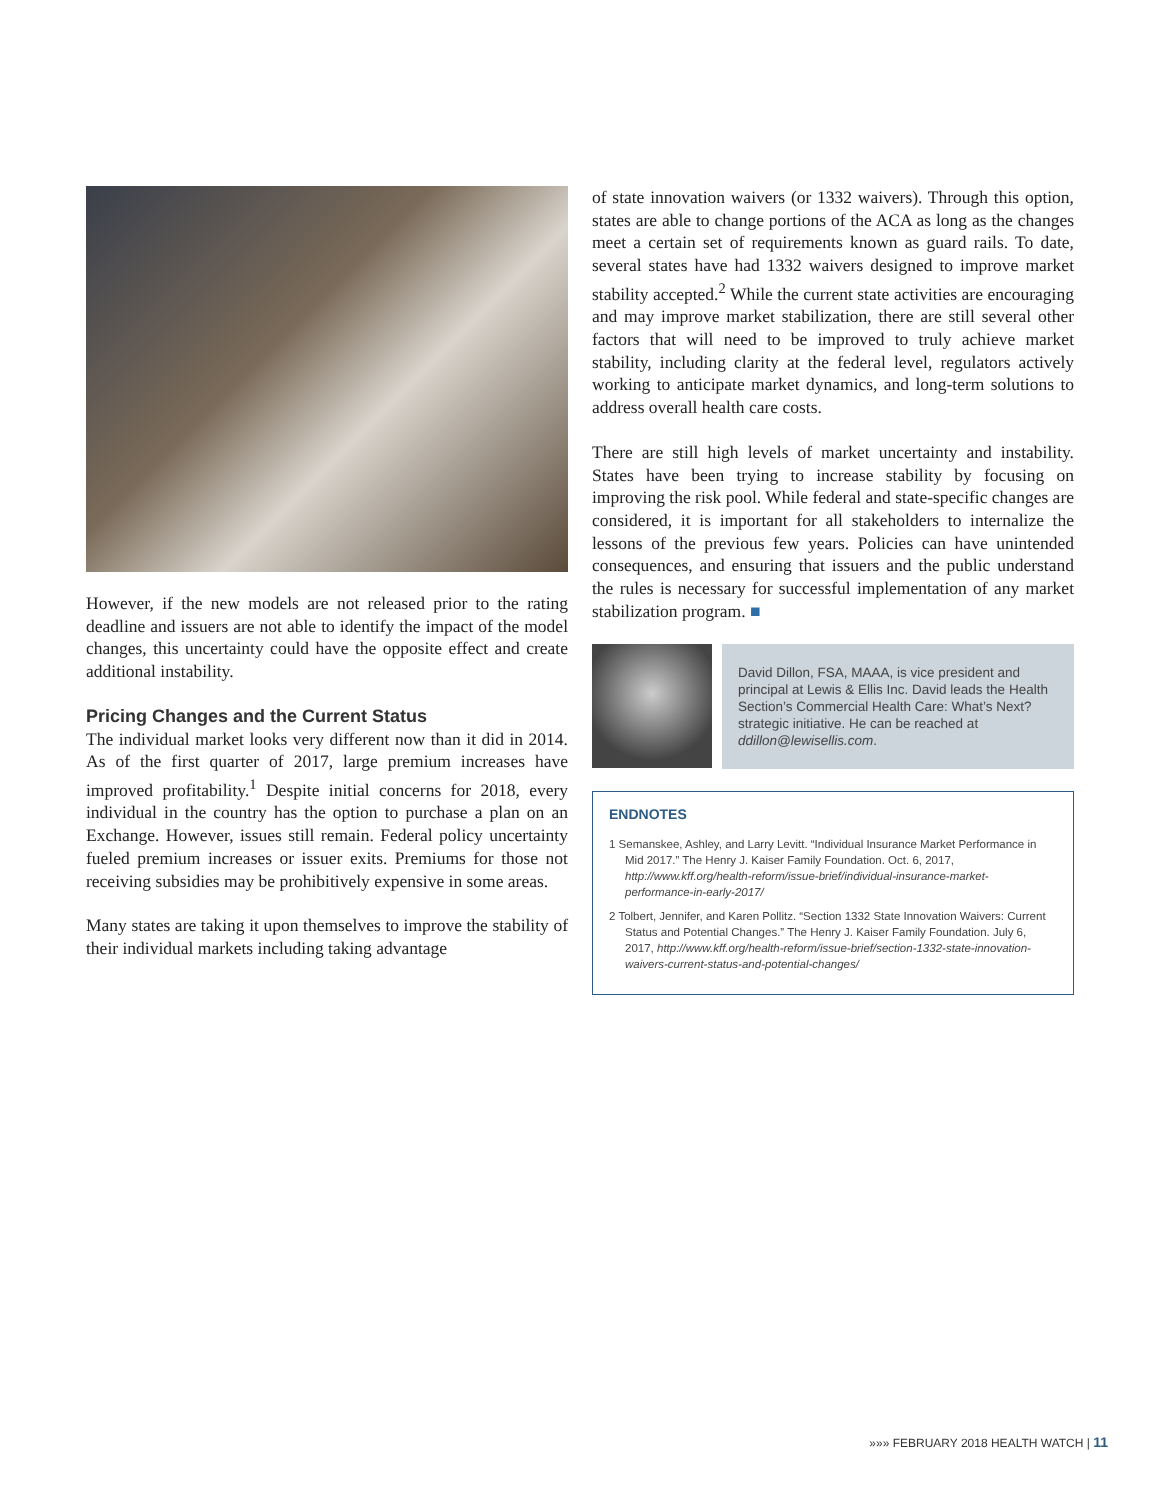However, if the new models are not released prior to the rating deadline and issuers are not able to identify the impact of the model changes, this uncertainty could have the opposite effect and create additional instability.
Pricing Changes and the Current Status
The individual market looks very different now than it did in 2014. As of the first quarter of 2017, large premium increases have improved profitability.<sup>1</sup> Despite initial concerns for 2018, every individual in the country has the option to purchase a plan on an Exchange. However, issues still remain. Federal policy uncertainty fueled premium increases or issuer exits. Premiums for those not receiving subsidies may be prohibitively expensive in some areas.
Many states are taking it upon themselves to improve the stability of their individual markets including taking advantage
of state innovation waivers (or 1332 waivers). Through this option, states are able to change portions of the ACA as long as the changes meet a certain set of requirements known as guard rails. To date, several states have had 1332 waivers designed to improve market stability accepted.<sup>2</sup> While the current state activities are encouraging and may improve market stabilization, there are still several other factors that will need to be improved to truly achieve market stability, including clarity at the federal level, regulators actively working to anticipate market dynamics, and long-term solutions to address overall health care costs.
There are still high levels of market uncertainty and instability. States have been trying to increase stability by focusing on improving the risk pool. While federal and state-specific changes are considered, it is important for all stakeholders to internalize the lessons of the previous few years. Policies can have unintended consequences, and ensuring that issuers and the public understand the rules is necessary for successful implementation of any market stabilization program. ■
David Dillon, FSA, MAAA, is vice president and principal at Lewis & Ellis Inc. David leads the Health Section’s Commercial Health Care: What’s Next? strategic initiative. He can be reached at ddillon@lewisellis.com.
ENDNOTES
1 Semanskee, Ashley, and Larry Levitt. “Individual Insurance Market Performance in Mid 2017.” The Henry J. Kaiser Family Foundation. Oct. 6, 2017, http://www.kff.org/health-reform/issue-brief/individual-insurance-market-performance-in-early-2017/
2 Tolbert, Jennifer, and Karen Pollitz. “Section 1332 State Innovation Waivers: Current Status and Potential Changes.” The Henry J. Kaiser Family Foundation. July 6, 2017, http://www.kff.org/health-reform/issue-brief/section-1332-state-innovation-waivers-current-status-and-potential-changes/
»»» FEBRUARY 2018 HEALTH WATCH | 11